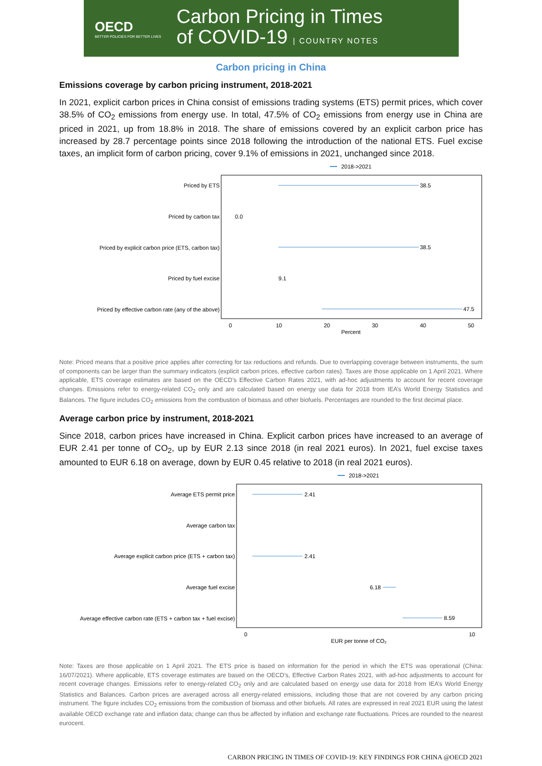OECD
BETTER POLICIES FOR BETTER LIVES
Carbon Pricing in Times
of COVID-19 | COUNTRY NOTES
Carbon pricing in China
Emissions coverage by carbon pricing instrument, 2018-2021
In 2021, explicit carbon prices in China consist of emissions trading systems (ETS) permit prices, which cover 38.5% of CO<sub>2</sub> emissions from energy use. In total, 47.5% of CO<sub>2</sub> emissions from energy use in China are priced in 2021, up from 18.8% in 2018. The share of emissions covered by an explicit carbon price has increased by 28.7 percentage points since 2018 following the introduction of the national ETS. Fuel excise taxes, an implicit form of carbon pricing, cover 9.1% of emissions in 2021, unchanged since 2018.
2018->2021
Priced by ETS
Priced by carbon tax
Priced by explicit carbon price (ETS, carbon tax)
Priced by fuel excise
Priced by effective carbon rate (any of the above)
38.5
0.0
38.5
9.1
47.5
0
10
20
30
40
50
Percent
Note: Priced means that a positive price applies after correcting for tax reductions and refunds. Due to overlapping coverage between instruments, the sum of components can be larger than the summary indicators (explicit carbon prices, effective carbon rates). Taxes are those applicable on 1 April 2021. Where applicable, ETS coverage estimates are based on the OECD’s Effective Carbon Rates 2021, with ad-hoc adjustments to account for recent coverage changes. Emissions refer to energy-related CO<sub>2</sub> only and are calculated based on energy use data for 2018 from IEA’s World Energy Statistics and Balances. The figure includes CO<sub>2</sub> emissions from the combustion of biomass and other biofuels. Percentages are rounded to the first decimal place.
Average carbon price by instrument, 2018-2021
Since 2018, carbon prices have increased in China. Explicit carbon prices have increased to an average of EUR 2.41 per tonne of CO<sub>2</sub>, up by EUR 2.13 since 2018 (in real 2021 euros). In 2021, fuel excise taxes amounted to EUR 6.18 on average, down by EUR 0.45 relative to 2018 (in real 2021 euros).
2018->2021
Average ETS permit price
Average carbon tax
Average explicit carbon price (ETS + carbon tax)
Average fuel excise
Average effective carbon rate (ETS + carbon tax + fuel excise)
2.41
2.41
6.18
8.59
0
10
EUR per tonne of CO₂
Note: Taxes are those applicable on 1 April 2021. The ETS price is based on information for the period in which the ETS was operational (China: 16/07/2021). Where applicable, ETS coverage estimates are based on the OECD’s, Effective Carbon Rates 2021, with ad-hoc adjustments to account for recent coverage changes. Emissions refer to energy-related CO<sub>2</sub> only and are calculated based on energy use data for 2018 from IEA’s World Energy Statistics and Balances. Carbon prices are averaged across all energy-related emissions, including those that are not covered by any carbon pricing instrument. The figure includes CO<sub>2</sub> emissions from the combustion of biomass and other biofuels. All rates are expressed in real 2021 EUR using the latest available OECD exchange rate and inflation data; change can thus be affected by inflation and exchange rate fluctuations. Prices are rounded to the nearest eurocent.
CARBON PRICING IN TIMES OF COVID-19: KEY FINDINGS FOR CHINA @OECD 2021